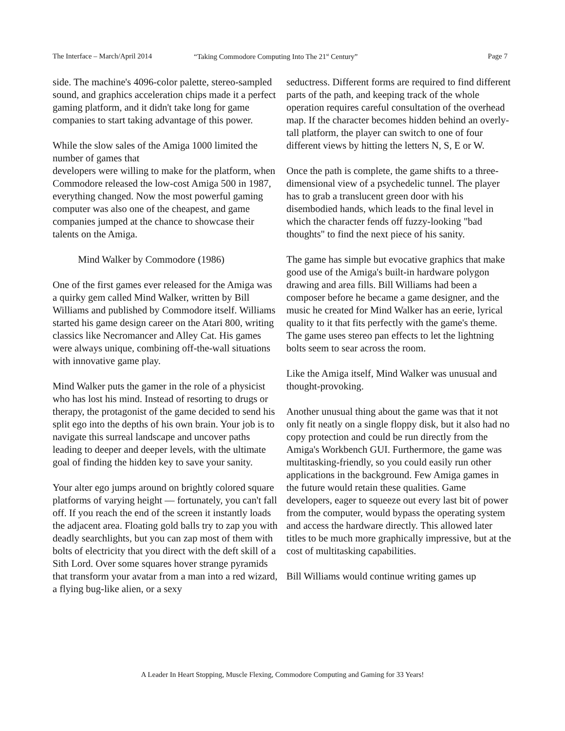The Interface – March/April 2014 “Taking Commodore Computing Into The 21<sup>st</sup> Century” Page 7
side. The machine's 4096-color palette, stereo-sampled sound, and graphics acceleration chips made it a perfect gaming platform, and it didn't take long for game companies to start taking advantage of this power.
While the slow sales of the Amiga 1000 limited the number of games that
developers were willing to make for the platform, when Commodore released the low-cost Amiga 500 in 1987, everything changed. Now the most powerful gaming computer was also one of the cheapest, and game companies jumped at the chance to showcase their talents on the Amiga.
Mind Walker by Commodore (1986)
One of the first games ever released for the Amiga was a quirky gem called Mind Walker, written by Bill Williams and published by Commodore itself. Williams started his game design career on the Atari 800, writing classics like Necromancer and Alley Cat. His games were always unique, combining off-the-wall situations with innovative game play.
Mind Walker puts the gamer in the role of a physicist who has lost his mind. Instead of resorting to drugs or therapy, the protagonist of the game decided to send his split ego into the depths of his own brain. Your job is to navigate this surreal landscape and uncover paths leading to deeper and deeper levels, with the ultimate goal of finding the hidden key to save your sanity.
Your alter ego jumps around on brightly colored square platforms of varying height — fortunately, you can't fall off. If you reach the end of the screen it instantly loads the adjacent area. Floating gold balls try to zap you with deadly searchlights, but you can zap most of them with bolts of electricity that you direct with the deft skill of a Sith Lord. Over some squares hover strange pyramids that transform your avatar from a man into a red wizard, a flying bug-like alien, or a sexy
seductress. Different forms are required to find different parts of the path, and keeping track of the whole operation requires careful consultation of the overhead map. If the character becomes hidden behind an overly-tall platform, the player can switch to one of four different views by hitting the letters N, S, E or W.
Once the path is complete, the game shifts to a three-dimensional view of a psychedelic tunnel. The player has to grab a translucent green door with his disembodied hands, which leads to the final level in which the character fends off fuzzy-looking "bad thoughts" to find the next piece of his sanity.
The game has simple but evocative graphics that make good use of the Amiga's built-in hardware polygon drawing and area fills. Bill Williams had been a composer before he became a game designer, and the music he created for Mind Walker has an eerie, lyrical quality to it that fits perfectly with the game's theme. The game uses stereo pan effects to let the lightning bolts seem to sear across the room.
Like the Amiga itself, Mind Walker was unusual and thought-provoking.
Another unusual thing about the game was that it not only fit neatly on a single floppy disk, but it also had no copy protection and could be run directly from the Amiga's Workbench GUI. Furthermore, the game was multitasking-friendly, so you could easily run other applications in the background. Few Amiga games in the future would retain these qualities. Game developers, eager to squeeze out every last bit of power from the computer, would bypass the operating system and access the hardware directly. This allowed later titles to be much more graphically impressive, but at the cost of multitasking capabilities.
Bill Williams would continue writing games up
A Leader In Heart Stopping, Muscle Flexing, Commodore Computing and Gaming for 33 Years!